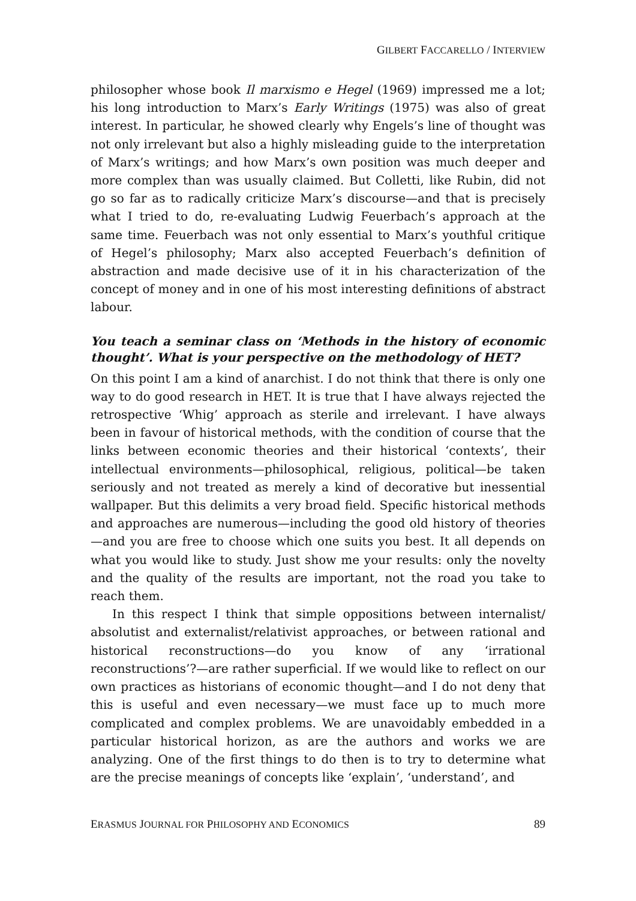GILBERT FACCARELLO / INTERVIEW
philosopher whose book Il marxismo e Hegel (1969) impressed me a lot; his long introduction to Marx’s Early Writings (1975) was also of great interest. In particular, he showed clearly why Engels’s line of thought was not only irrelevant but also a highly misleading guide to the interpretation of Marx’s writings; and how Marx’s own position was much deeper and more complex than was usually claimed. But Colletti, like Rubin, did not go so far as to radically criticize Marx’s discourse—and that is precisely what I tried to do, re-evaluating Ludwig Feuerbach’s approach at the same time. Feuerbach was not only essential to Marx’s youthful critique of Hegel’s philosophy; Marx also accepted Feuerbach’s definition of abstraction and made decisive use of it in his characterization of the concept of money and in one of his most interesting definitions of abstract labour.
You teach a seminar class on ‘Methods in the history of economic thought’. What is your perspective on the methodology of HET?
On this point I am a kind of anarchist. I do not think that there is only one way to do good research in HET. It is true that I have always rejected the retrospective ‘Whig’ approach as sterile and irrelevant. I have always been in favour of historical methods, with the condition of course that the links between economic theories and their historical ‘contexts’, their intellectual environments—philosophical, religious, political—be taken seriously and not treated as merely a kind of decorative but inessential wallpaper. But this delimits a very broad field. Specific historical methods and approaches are numerous—including the good old history of theories—and you are free to choose which one suits you best. It all depends on what you would like to study. Just show me your results: only the novelty and the quality of the results are important, not the road you take to reach them.
In this respect I think that simple oppositions between internalist/ absolutist and externalist/relativist approaches, or between rational and historical reconstructions—do you know of any ‘irrational reconstructions’?—are rather superficial. If we would like to reflect on our own practices as historians of economic thought—and I do not deny that this is useful and even necessary—we must face up to much more complicated and complex problems. We are unavoidably embedded in a particular historical horizon, as are the authors and works we are analyzing. One of the first things to do then is to try to determine what are the precise meanings of concepts like ‘explain’, ‘understand’, and
ERASMUS JOURNAL FOR PHILOSOPHY AND ECONOMICS 89